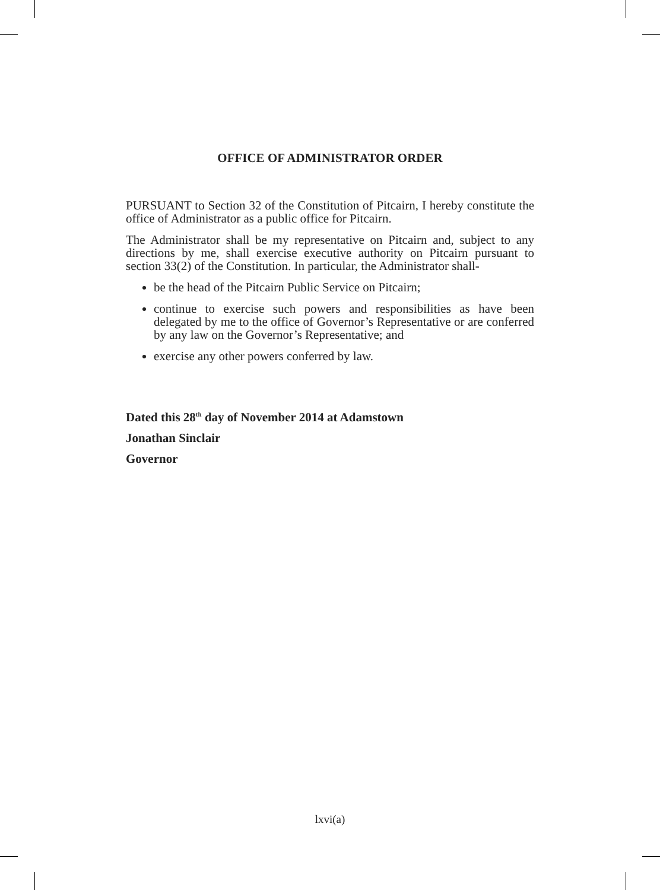OFFICE OF ADMINISTRATOR ORDER
PURSUANT to Section 32 of the Constitution of Pitcairn, I hereby constitute the office of Administrator as a public office for Pitcairn.
The Administrator shall be my representative on Pitcairn and, subject to any directions by me, shall exercise executive authority on Pitcairn pursuant to section 33(2) of the Constitution. In particular, the Administrator shall-
be the head of the Pitcairn Public Service on Pitcairn;
continue to exercise such powers and responsibilities as have been delegated by me to the office of Governor’s Representative or are conferred by any law on the Governor’s Representative; and
exercise any other powers conferred by law.
Dated this 28<sup>th</sup> day of November 2014 at Adamstown
Jonathan Sinclair
Governor
lxvi(a)